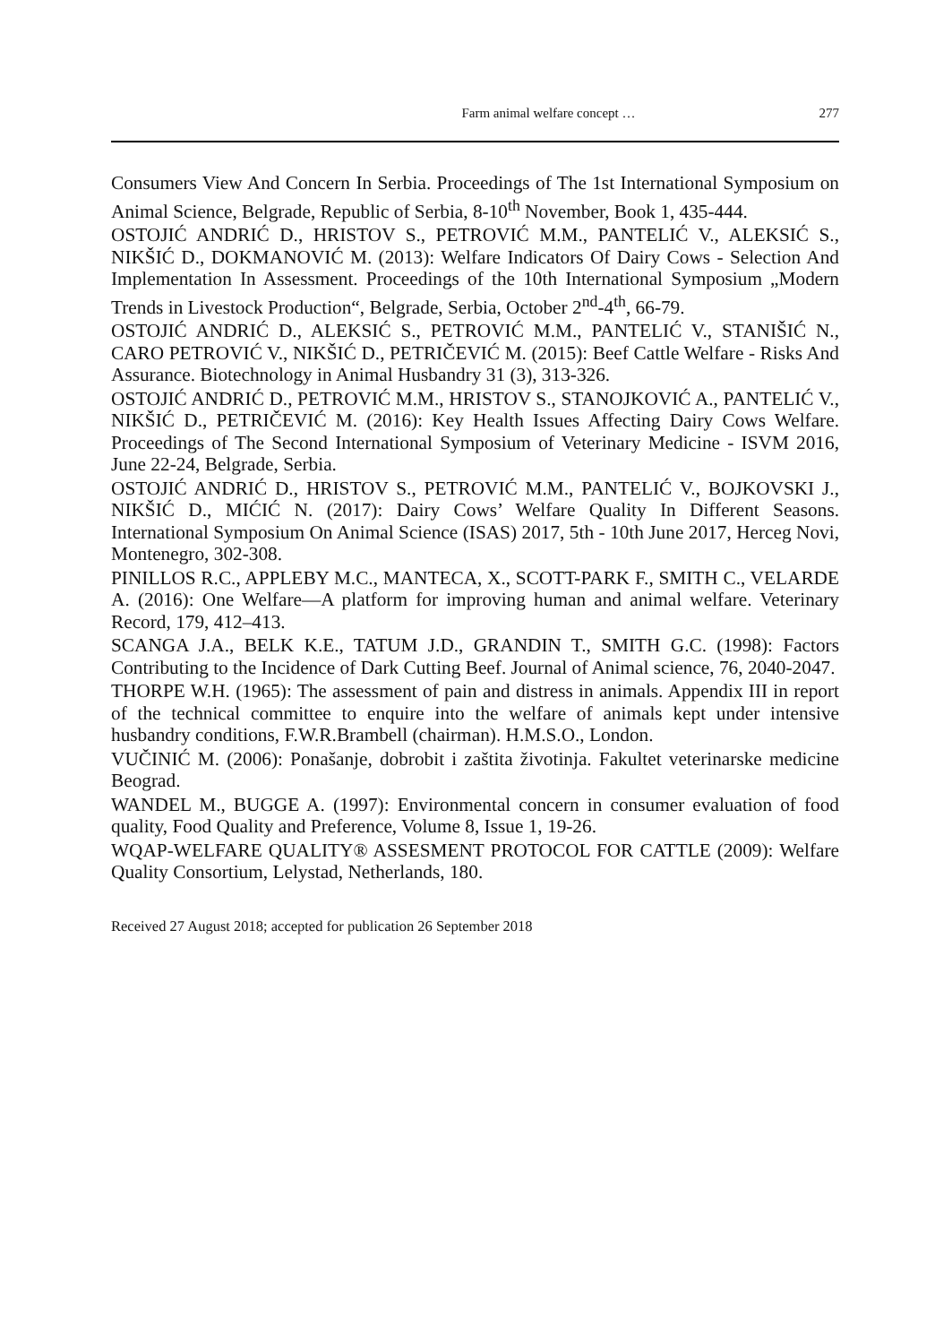Farm animal welfare concept … 277
Consumers View And Concern In Serbia. Proceedings of The 1st International Symposium on Animal Science, Belgrade, Republic of Serbia, 8-10<sup>th</sup> November, Book 1, 435-444.
OSTOJIĆ ANDRIĆ D., HRISTOV S., PETROVIĆ M.M., PANTELIĆ V., ALEKSIĆ S., NIKŠIĆ D., DOKMANOVIĆ M. (2013): Welfare Indicators Of Dairy Cows - Selection And Implementation In Assessment. Proceedings of the 10th International Symposium „Modern Trends in Livestock Production“, Belgrade, Serbia, October 2<sup>nd</sup>-4<sup>th</sup>, 66-79.
OSTOJIĆ ANDRIĆ D., ALEKSIĆ S., PETROVIĆ M.M., PANTELIĆ V., STANIŠIĆ N., CARO PETROVIĆ V., NIKŠIĆ D., PETRIČEVIĆ M. (2015): Beef Cattle Welfare - Risks And Assurance. Biotechnology in Animal Husbandry 31 (3), 313-326.
OSTOJIĆ ANDRIĆ D., PETROVIĆ M.M., HRISTOV S., STANOJKOVIĆ A., PANTELIĆ V., NIKŠIĆ D., PETRIČEVIĆ M. (2016): Key Health Issues Affecting Dairy Cows Welfare. Proceedings of The Second International Symposium of Veterinary Medicine - ISVM 2016, June 22-24, Belgrade, Serbia.
OSTOJIĆ ANDRIĆ D., HRISTOV S., PETROVIĆ M.M., PANTELIĆ V., BOJKOVSKI J., NIKŠIĆ D., MIĆIĆ N. (2017): Dairy Cows’ Welfare Quality In Different Seasons. International Symposium On Animal Science (ISAS) 2017, 5th - 10th June 2017, Herceg Novi, Montenegro, 302-308.
PINILLOS R.C., APPLEBY M.C., MANTECA, X., SCOTT-PARK F., SMITH C., VELARDE A. (2016): One Welfare—A platform for improving human and animal welfare. Veterinary Record, 179, 412–413.
SCANGA J.A., BELK K.E., TATUM J.D., GRANDIN T., SMITH G.C. (1998): Factors Contributing to the Incidence of Dark Cutting Beef. Journal of Animal science, 76, 2040-2047.
THORPE W.H. (1965): The assessment of pain and distress in animals. Appendix III in report of the technical committee to enquire into the welfare of animals kept under intensive husbandry conditions, F.W.R.Brambell (chairman). H.M.S.O., London.
VUČINIĆ M. (2006): Ponašanje, dobrobit i zaštita životinja. Fakultet veterinarske medicine Beograd.
WANDEL M., BUGGE A. (1997): Environmental concern in consumer evaluation of food quality, Food Quality and Preference, Volume 8, Issue 1, 19-26.
WQAP-WELFARE QUALITY® ASSESMENT PROTOCOL FOR CATTLE (2009): Welfare Quality Consortium, Lelystad, Netherlands, 180.
Received 27 August 2018; accepted for publication 26 September 2018